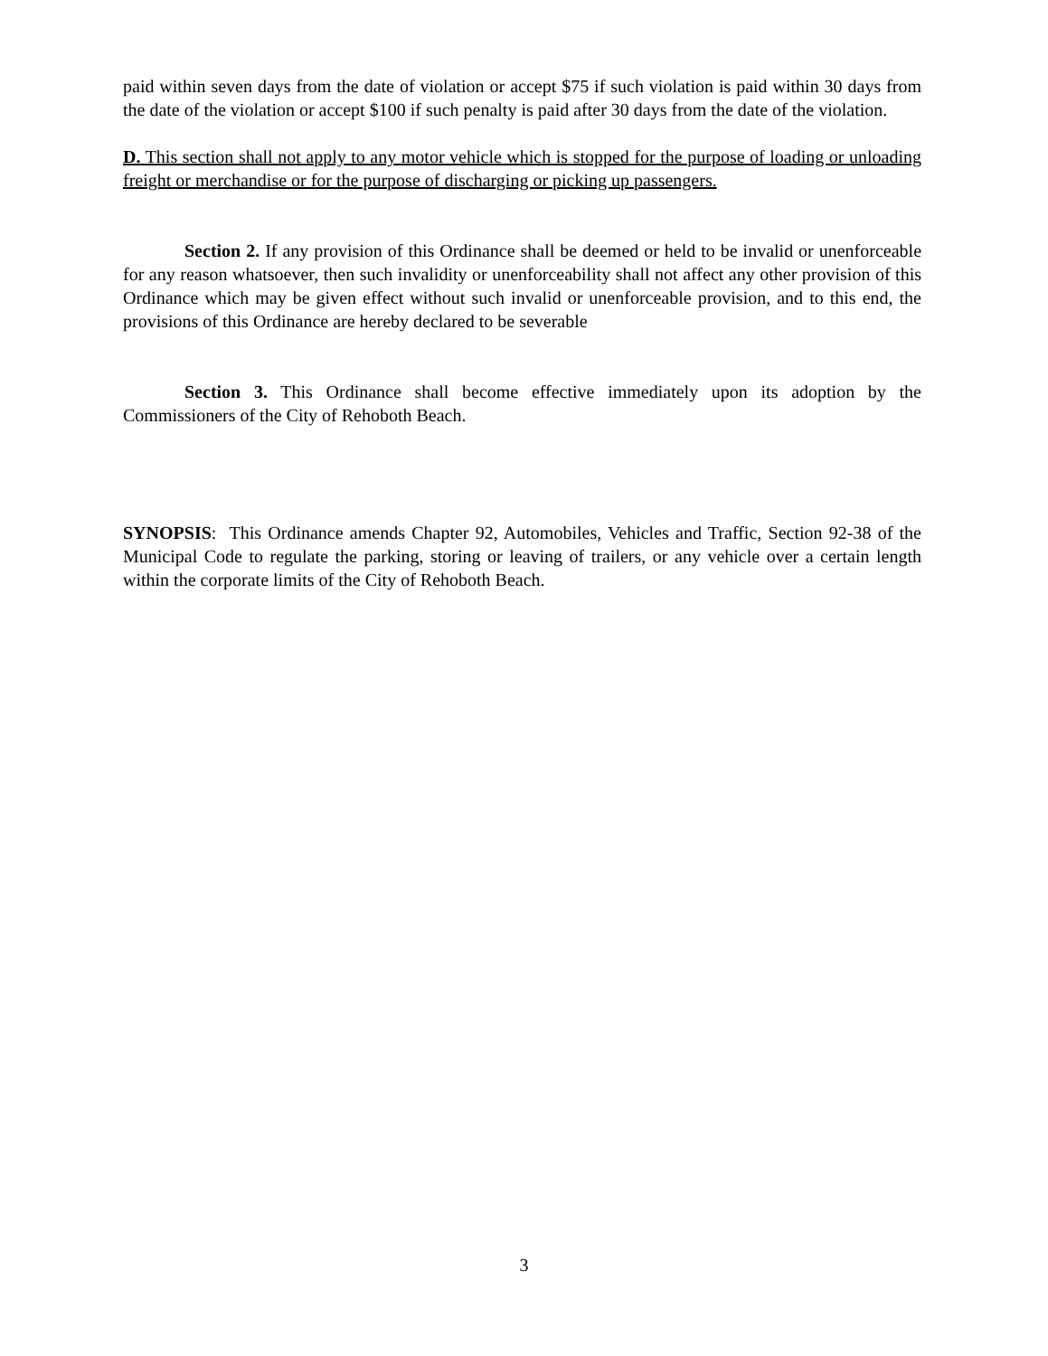paid within seven days from the date of violation or accept $75 if such violation is paid within 30 days from the date of the violation or accept $100 if such penalty is paid after 30 days from the date of the violation.
D. This section shall not apply to any motor vehicle which is stopped for the purpose of loading or unloading freight or merchandise or for the purpose of discharging or picking up passengers.
Section 2. If any provision of this Ordinance shall be deemed or held to be invalid or unenforceable for any reason whatsoever, then such invalidity or unenforceability shall not affect any other provision of this Ordinance which may be given effect without such invalid or unenforceable provision, and to this end, the provisions of this Ordinance are hereby declared to be severable
Section 3. This Ordinance shall become effective immediately upon its adoption by the Commissioners of the City of Rehoboth Beach.
SYNOPSIS: This Ordinance amends Chapter 92, Automobiles, Vehicles and Traffic, Section 92-38 of the Municipal Code to regulate the parking, storing or leaving of trailers, or any vehicle over a certain length within the corporate limits of the City of Rehoboth Beach.
3